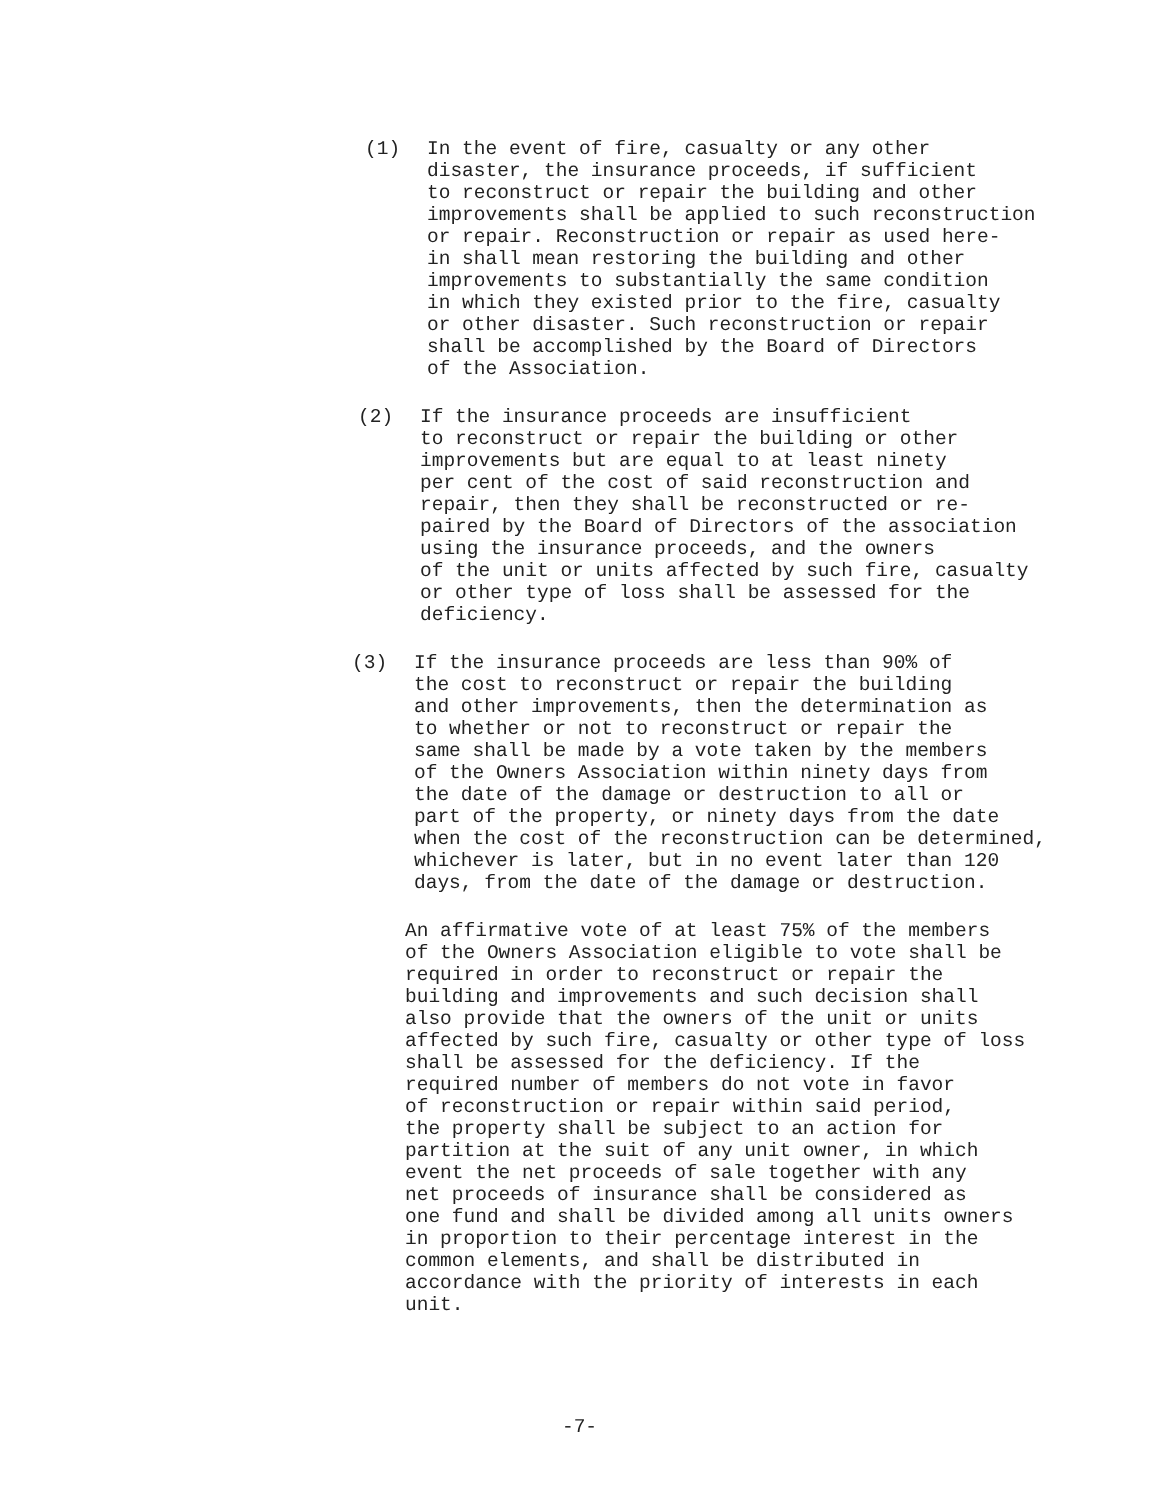(1) In the event of fire, casualty or any other disaster, the insurance proceeds, if sufficient to reconstruct or repair the building and other improvements shall be applied to such reconstruction or repair. Reconstruction or repair as used here- in shall mean restoring the building and other improvements to substantially the same condition in which they existed prior to the fire, casualty or other disaster. Such reconstruction or repair shall be accomplished by the Board of Directors of the Association.
(2) If the insurance proceeds are insufficient to reconstruct or repair the building or other improvements but are equal to at least ninety per cent of the cost of said reconstruction and repair, then they shall be reconstructed or re- paired by the Board of Directors of the association using the insurance proceeds, and the owners of the unit or units affected by such fire, casualty or other type of loss shall be assessed for the deficiency.
(3) If the insurance proceeds are less than 90% of the cost to reconstruct or repair the building and other improvements, then the determination as to whether or not to reconstruct or repair the same shall be made by a vote taken by the members of the Owners Association within ninety days from the date of the damage or destruction to all or part of the property, or ninety days from the date when the cost of the reconstruction can be determined, whichever is later, but in no event later than 120 days, from the date of the damage or destruction.
An affirmative vote of at least 75% of the members of the Owners Association eligible to vote shall be required in order to reconstruct or repair the building and improvements and such decision shall also provide that the owners of the unit or units affected by such fire, casualty or other type of loss shall be assessed for the deficiency. If the required number of members do not vote in favor of reconstruction or repair within said period, the property shall be subject to an action for partition at the suit of any unit owner, in which event the net proceeds of sale together with any net proceeds of insurance shall be considered as one fund and shall be divided among all units owners in proportion to their percentage interest in the common elements, and shall be distributed in accordance with the priority of interests in each unit.
-7-